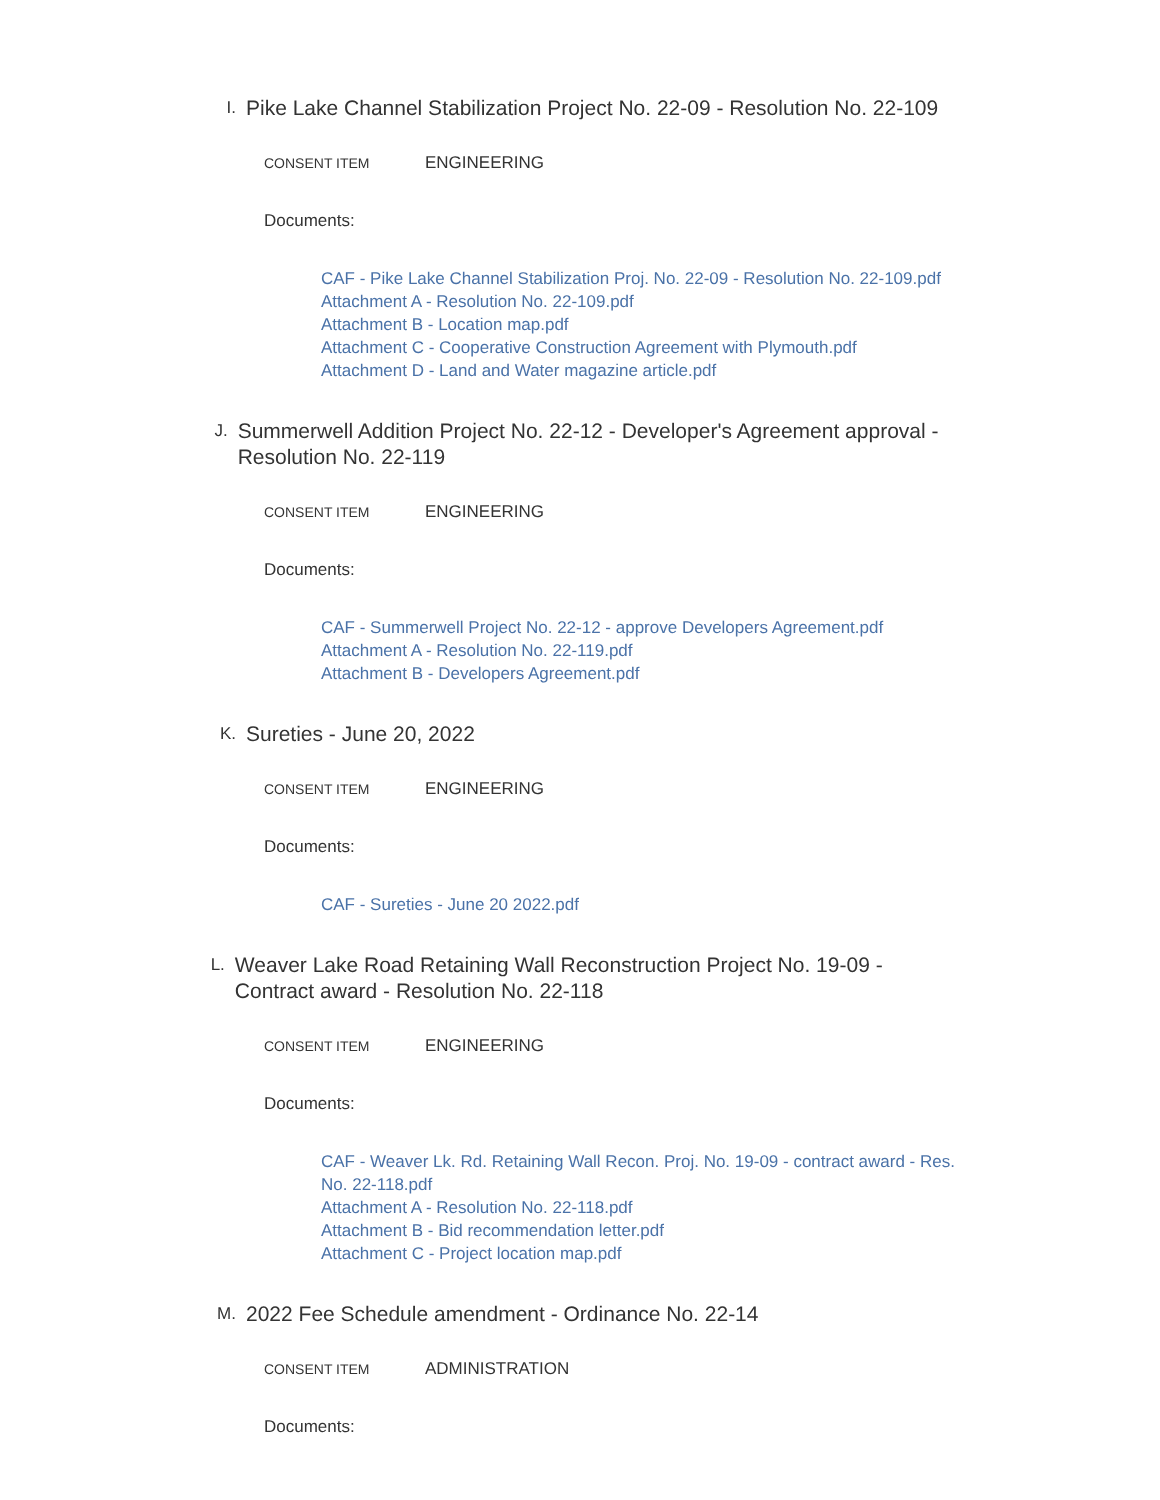I.
Pike Lake Channel Stabilization Project No. 22-09 - Resolution No. 22-109
CONSENT ITEM ENGINEERING
Documents:
CAF - Pike Lake Channel Stabilization Proj. No. 22-09 - Resolution No. 22-109.pdf
Attachment A - Resolution No. 22-109.pdf
Attachment B - Location map.pdf
Attachment C - Cooperative Construction Agreement with Plymouth.pdf
Attachment D - Land and Water magazine article.pdf
J.
Summerwell Addition Project No. 22-12 - Developer's Agreement approval - Resolution No. 22-119
CONSENT ITEM ENGINEERING
Documents:
CAF - Summerwell Project No. 22-12 - approve Developers Agreement.pdf
Attachment A - Resolution No. 22-119.pdf
Attachment B - Developers Agreement.pdf
K.
Sureties - June 20, 2022
CONSENT ITEM ENGINEERING
Documents:
CAF - Sureties - June 20 2022.pdf
L.
Weaver Lake Road Retaining Wall Reconstruction Project No. 19-09 - Contract award - Resolution No. 22-118
CONSENT ITEM ENGINEERING
Documents:
CAF - Weaver Lk. Rd. Retaining Wall Recon. Proj. No. 19-09 - contract award - Res. No. 22-118.pdf
Attachment A - Resolution No. 22-118.pdf
Attachment B - Bid recommendation letter.pdf
Attachment C - Project location map.pdf
M.
2022 Fee Schedule amendment - Ordinance No. 22-14
CONSENT ITEM ADMINISTRATION
Documents: